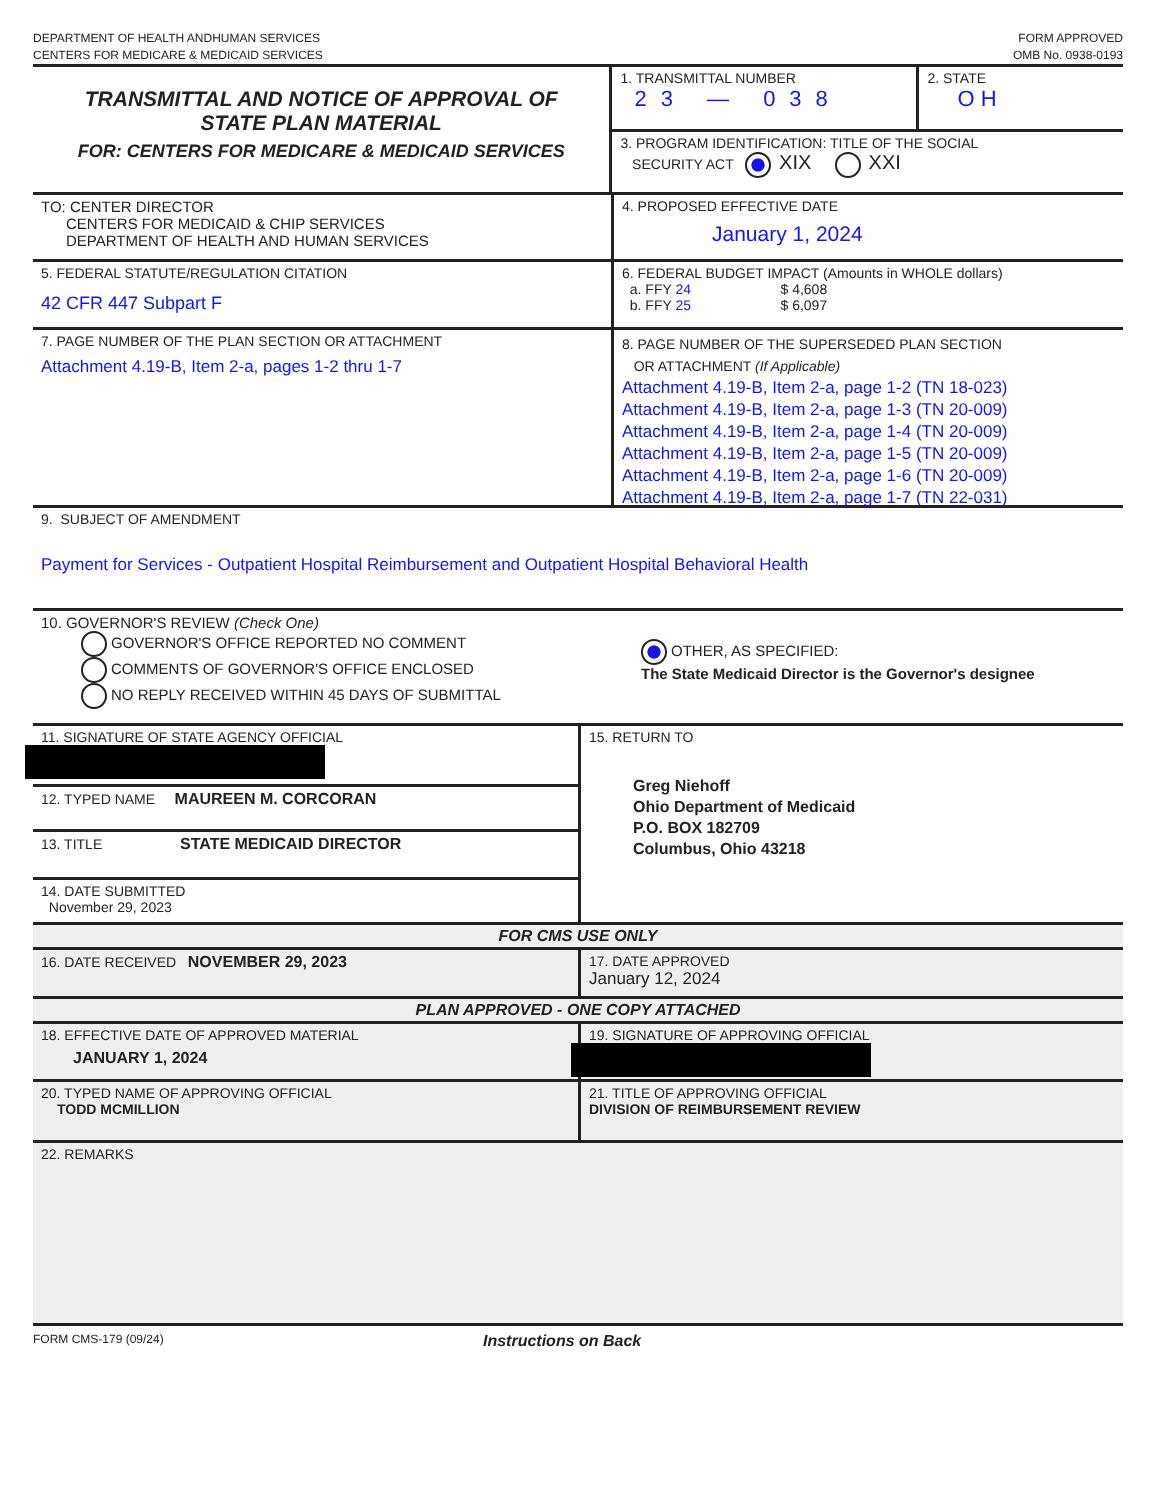DEPARTMENT OF HEALTH ANDHUMAN SERVICES
CENTERS FOR MEDICARE & MEDICAID SERVICES
FORM APPROVED
OMB No. 0938-0193
TRANSMITTAL AND NOTICE OF APPROVAL OF
STATE PLAN MATERIAL
FOR: CENTERS FOR MEDICARE & MEDICAID SERVICES
1. TRANSMITTAL NUMBER
23 — 038
2. STATE
O H
3. PROGRAM IDENTIFICATION: TITLE OF THE SOCIAL
SECURITY ACT XIX XXI
TO: CENTER DIRECTOR
CENTERS FOR MEDICAID & CHIP SERVICES
DEPARTMENT OF HEALTH AND HUMAN SERVICES
4. PROPOSED EFFECTIVE DATE
January 1, 2024
5. FEDERAL STATUTE/REGULATION CITATION
42 CFR 447 Subpart F
6. FEDERAL BUDGET IMPACT (Amounts in WHOLE dollars)
a. FFY 24 $ 4,608
b. FFY 25 $ 6,097
7. PAGE NUMBER OF THE PLAN SECTION OR ATTACHMENT
Attachment 4.19-B, Item 2-a, pages 1-2 thru 1-7
8. PAGE NUMBER OF THE SUPERSEDED PLAN SECTION
OR ATTACHMENT (If Applicable)
Attachment 4.19-B, Item 2-a, page 1-2 (TN 18-023)
Attachment 4.19-B, Item 2-a, page 1-3 (TN 20-009)
Attachment 4.19-B, Item 2-a, page 1-4 (TN 20-009)
Attachment 4.19-B, Item 2-a, page 1-5 (TN 20-009)
Attachment 4.19-B, Item 2-a, page 1-6 (TN 20-009)
Attachment 4.19-B, Item 2-a, page 1-7 (TN 22-031)
9. SUBJECT OF AMENDMENT
Payment for Services - Outpatient Hospital Reimbursement and Outpatient Hospital Behavioral Health
10. GOVERNOR'S REVIEW (Check One)
GOVERNOR'S OFFICE REPORTED NO COMMENT
COMMENTS OF GOVERNOR'S OFFICE ENCLOSED
NO REPLY RECEIVED WITHIN 45 DAYS OF SUBMITTAL
OTHER, AS SPECIFIED:
The State Medicaid Director is the Governor's designee
11. SIGNATURE OF STATE AGENCY OFFICIAL
12. TYPED NAME MAUREEN M. CORCORAN
13. TITLE STATE MEDICAID DIRECTOR
14. DATE SUBMITTED
November 29, 2023
15. RETURN TO
Greg Niehoff
Ohio Department of Medicaid
P.O. BOX 182709
Columbus, Ohio 43218
FOR CMS USE ONLY
16. DATE RECEIVED NOVEMBER 29, 2023 17. DATE APPROVED
January 12, 2024
PLAN APPROVED - ONE COPY ATTACHED
18. EFFECTIVE DATE OF APPROVED MATERIAL
JANUARY 1, 2024
19. SIGNATURE OF APPROVING OFFICIAL
20. TYPED NAME OF APPROVING OFFICIAL
TODD MCMILLION
21. TITLE OF APPROVING OFFICIAL
DIVISION OF REIMBURSEMENT REVIEW
22. REMARKS
FORM CMS-179 (09/24)
Instructions on Back